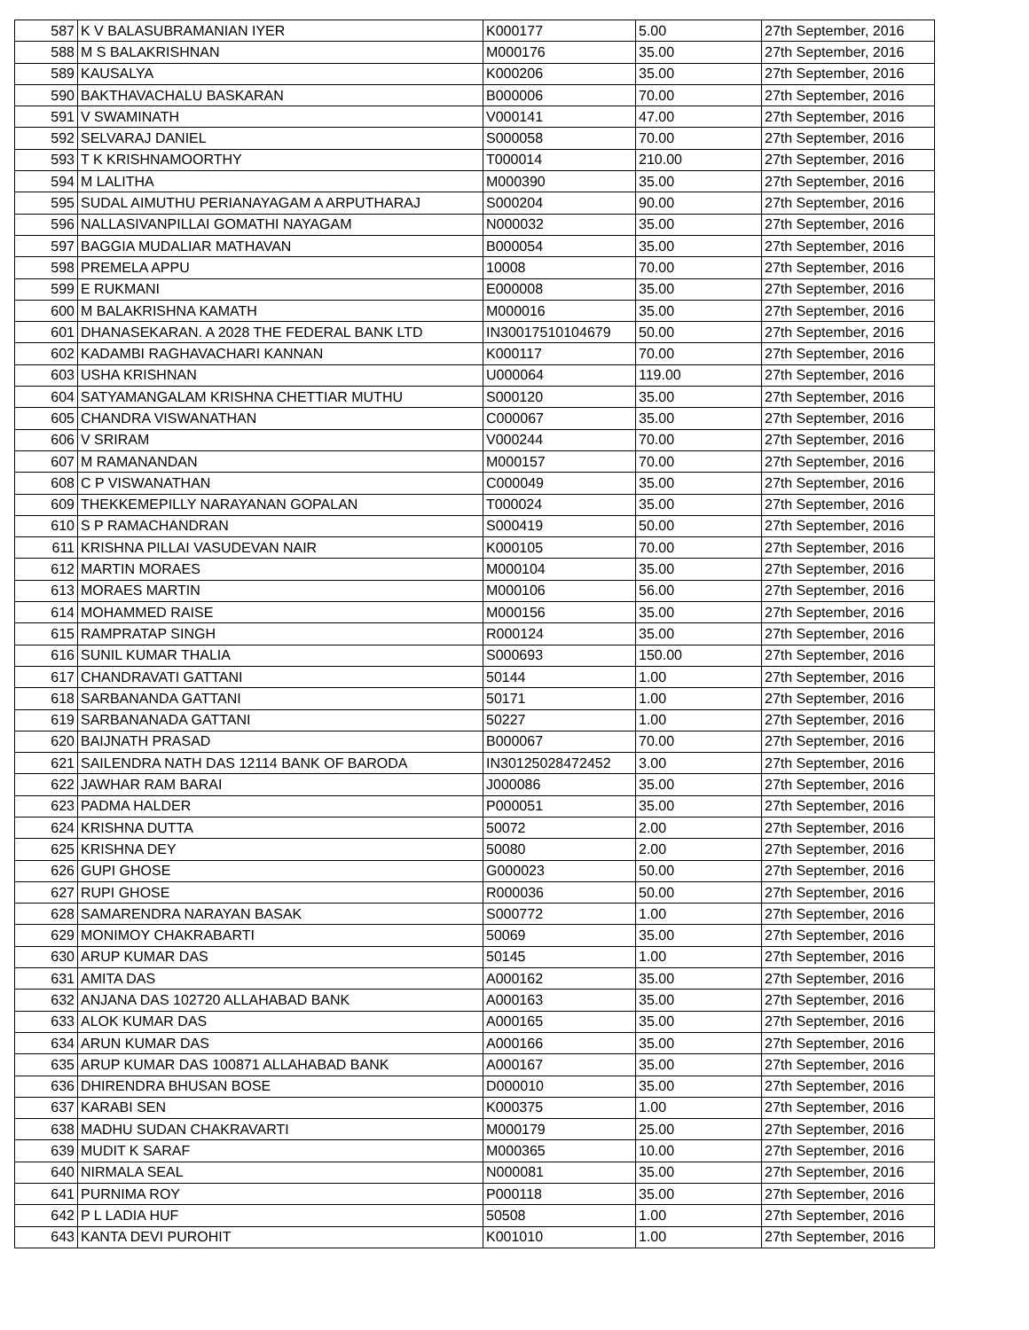| 587 | K V BALASUBRAMANIAN IYER | K000177 | 5.00 | 27th September, 2016 |
| 588 | M S BALAKRISHNAN | M000176 | 35.00 | 27th September, 2016 |
| 589 | KAUSALYA | K000206 | 35.00 | 27th September, 2016 |
| 590 | BAKTHAVACHALU BASKARAN | B000006 | 70.00 | 27th September, 2016 |
| 591 | V SWAMINATH | V000141 | 47.00 | 27th September, 2016 |
| 592 | SELVARAJ DANIEL | S000058 | 70.00 | 27th September, 2016 |
| 593 | T K KRISHNAMOORTHY | T000014 | 210.00 | 27th September, 2016 |
| 594 | M LALITHA | M000390 | 35.00 | 27th September, 2016 |
| 595 | SUDAL AIMUTHU PERIANAYAGAM A ARPUTHARAJ | S000204 | 90.00 | 27th September, 2016 |
| 596 | NALLASIVANPILLAI GOMATHI NAYAGAM | N000032 | 35.00 | 27th September, 2016 |
| 597 | BAGGIA MUDALIAR MATHAVAN | B000054 | 35.00 | 27th September, 2016 |
| 598 | PREMELA APPU | 10008 | 70.00 | 27th September, 2016 |
| 599 | E RUKMANI | E000008 | 35.00 | 27th September, 2016 |
| 600 | M BALAKRISHNA KAMATH | M000016 | 35.00 | 27th September, 2016 |
| 601 | DHANASEKARAN. A 2028 THE FEDERAL BANK LTD | IN30017510104679 | 50.00 | 27th September, 2016 |
| 602 | KADAMBI RAGHAVACHARI KANNAN | K000117 | 70.00 | 27th September, 2016 |
| 603 | USHA KRISHNAN | U000064 | 119.00 | 27th September, 2016 |
| 604 | SATYAMANGALAM KRISHNA CHETTIAR MUTHU | S000120 | 35.00 | 27th September, 2016 |
| 605 | CHANDRA VISWANATHAN | C000067 | 35.00 | 27th September, 2016 |
| 606 | V SRIRAM | V000244 | 70.00 | 27th September, 2016 |
| 607 | M RAMANANDAN | M000157 | 70.00 | 27th September, 2016 |
| 608 | C P VISWANATHAN | C000049 | 35.00 | 27th September, 2016 |
| 609 | THEKKEMEPILLY NARAYANAN GOPALAN | T000024 | 35.00 | 27th September, 2016 |
| 610 | S P RAMACHANDRAN | S000419 | 50.00 | 27th September, 2016 |
| 611 | KRISHNA PILLAI VASUDEVAN NAIR | K000105 | 70.00 | 27th September, 2016 |
| 612 | MARTIN MORAES | M000104 | 35.00 | 27th September, 2016 |
| 613 | MORAES MARTIN | M000106 | 56.00 | 27th September, 2016 |
| 614 | MOHAMMED RAISE | M000156 | 35.00 | 27th September, 2016 |
| 615 | RAMPRATAP SINGH | R000124 | 35.00 | 27th September, 2016 |
| 616 | SUNIL KUMAR THALIA | S000693 | 150.00 | 27th September, 2016 |
| 617 | CHANDRAVATI GATTANI | 50144 | 1.00 | 27th September, 2016 |
| 618 | SARBANANDA GATTANI | 50171 | 1.00 | 27th September, 2016 |
| 619 | SARBANANADA GATTANI | 50227 | 1.00 | 27th September, 2016 |
| 620 | BAIJNATH PRASAD | B000067 | 70.00 | 27th September, 2016 |
| 621 | SAILENDRA NATH DAS 12114 BANK OF BARODA | IN30125028472452 | 3.00 | 27th September, 2016 |
| 622 | JAWHAR RAM BARAI | J000086 | 35.00 | 27th September, 2016 |
| 623 | PADMA HALDER | P000051 | 35.00 | 27th September, 2016 |
| 624 | KRISHNA DUTTA | 50072 | 2.00 | 27th September, 2016 |
| 625 | KRISHNA DEY | 50080 | 2.00 | 27th September, 2016 |
| 626 | GUPI GHOSE | G000023 | 50.00 | 27th September, 2016 |
| 627 | RUPI GHOSE | R000036 | 50.00 | 27th September, 2016 |
| 628 | SAMARENDRA NARAYAN BASAK | S000772 | 1.00 | 27th September, 2016 |
| 629 | MONIMOY CHAKRABARTI | 50069 | 35.00 | 27th September, 2016 |
| 630 | ARUP KUMAR DAS | 50145 | 1.00 | 27th September, 2016 |
| 631 | AMITA DAS | A000162 | 35.00 | 27th September, 2016 |
| 632 | ANJANA DAS 102720 ALLAHABAD BANK | A000163 | 35.00 | 27th September, 2016 |
| 633 | ALOK KUMAR DAS | A000165 | 35.00 | 27th September, 2016 |
| 634 | ARUN KUMAR DAS | A000166 | 35.00 | 27th September, 2016 |
| 635 | ARUP KUMAR DAS 100871 ALLAHABAD BANK | A000167 | 35.00 | 27th September, 2016 |
| 636 | DHIRENDRA BHUSAN BOSE | D000010 | 35.00 | 27th September, 2016 |
| 637 | KARABI SEN | K000375 | 1.00 | 27th September, 2016 |
| 638 | MADHU SUDAN CHAKRAVARTI | M000179 | 25.00 | 27th September, 2016 |
| 639 | MUDIT K SARAF | M000365 | 10.00 | 27th September, 2016 |
| 640 | NIRMALA SEAL | N000081 | 35.00 | 27th September, 2016 |
| 641 | PURNIMA ROY | P000118 | 35.00 | 27th September, 2016 |
| 642 | P L LADIA HUF | 50508 | 1.00 | 27th September, 2016 |
| 643 | KANTA DEVI PUROHIT | K001010 | 1.00 | 27th September, 2016 |